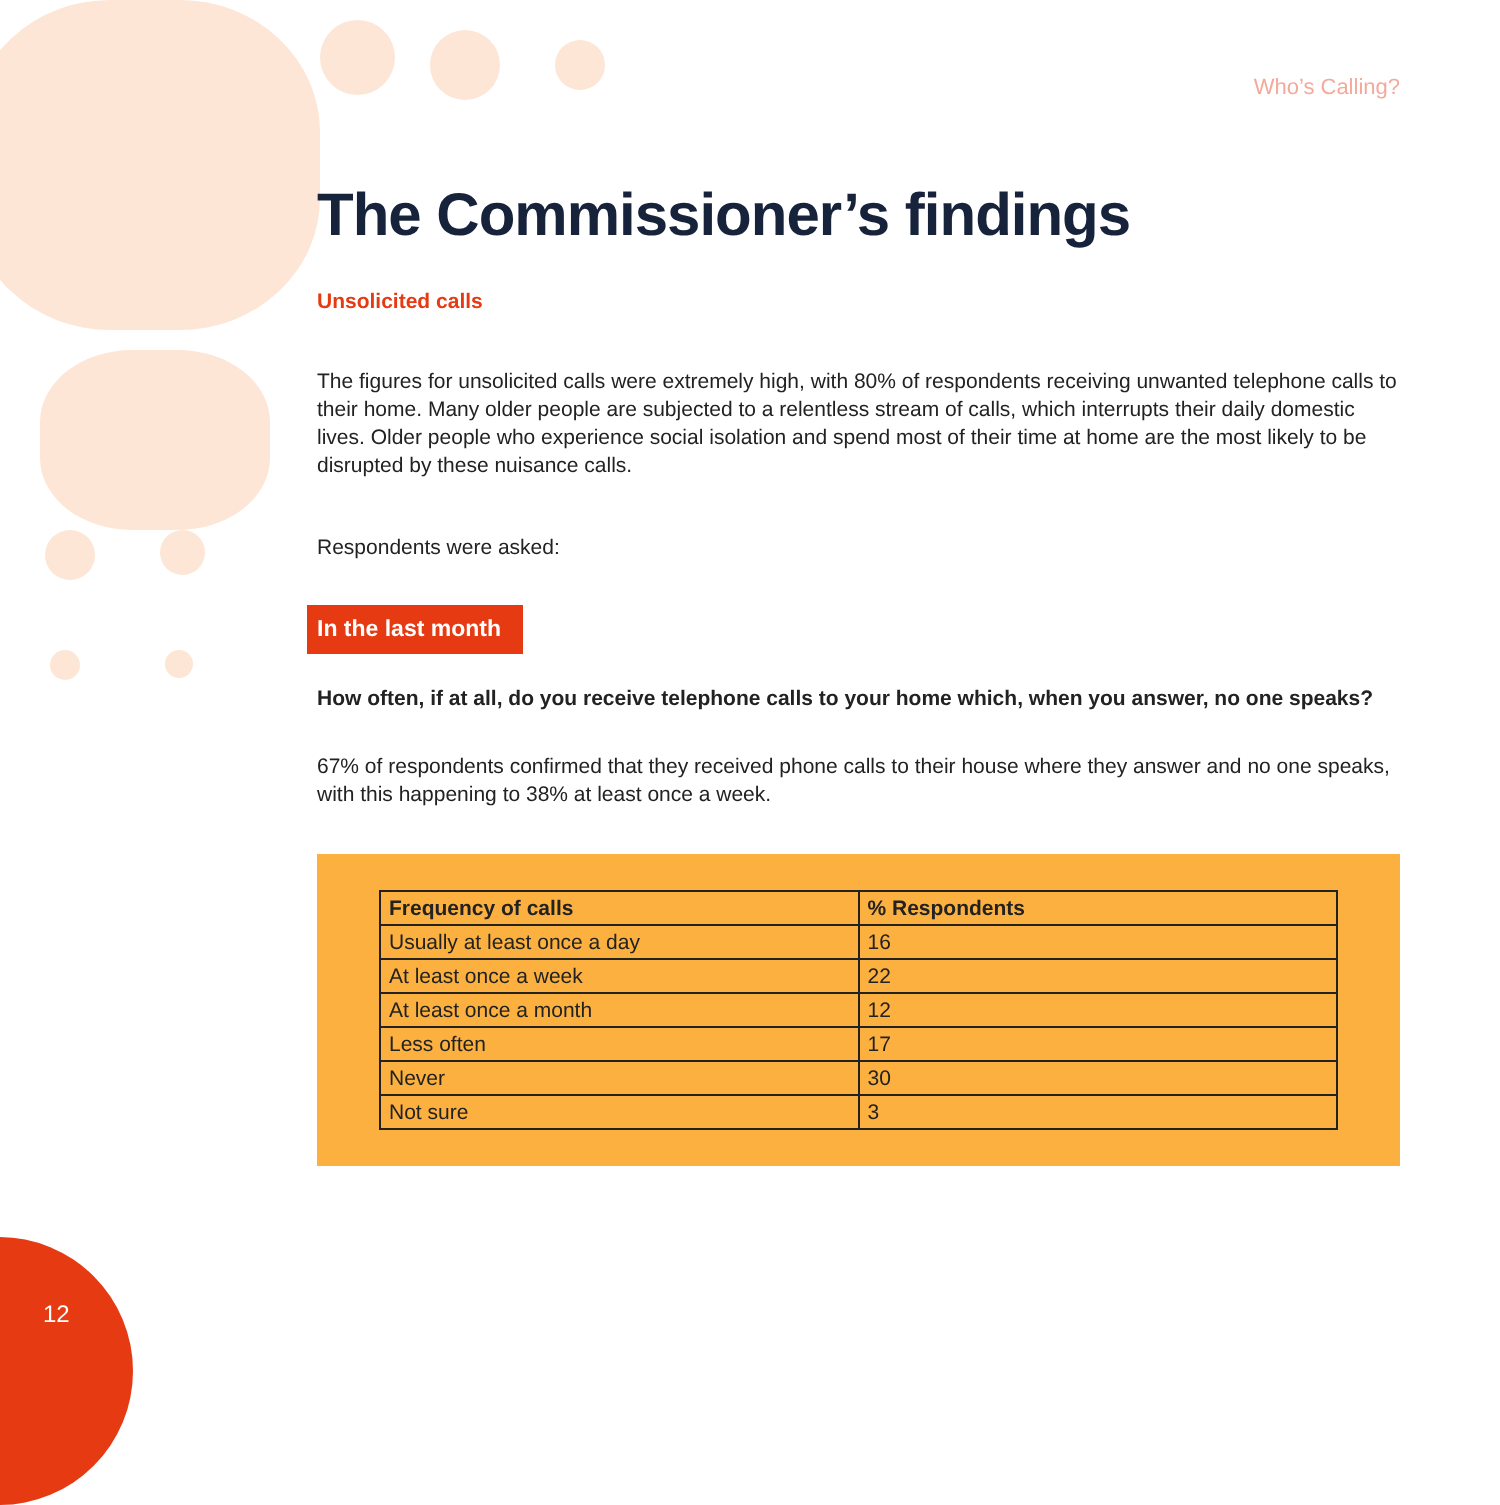Who’s Calling?
The Commissioner’s findings
Unsolicited calls
The figures for unsolicited calls were extremely high, with 80% of respondents receiving unwanted telephone calls to their home. Many older people are subjected to a relentless stream of calls, which interrupts their daily domestic lives. Older people who experience social isolation and spend most of their time at home are the most likely to be disrupted by these nuisance calls.
Respondents were asked:
In the last month
How often, if at all, do you receive telephone calls to your home which, when you answer, no one speaks?
67% of respondents confirmed that they received phone calls to their house where they answer and no one speaks, with this happening to 38% at least once a week.
| Frequency of calls | % Respondents |
| --- | --- |
| Usually at least once a day | 16 |
| At least once a week | 22 |
| At least once a month | 12 |
| Less often | 17 |
| Never | 30 |
| Not sure | 3 |
12